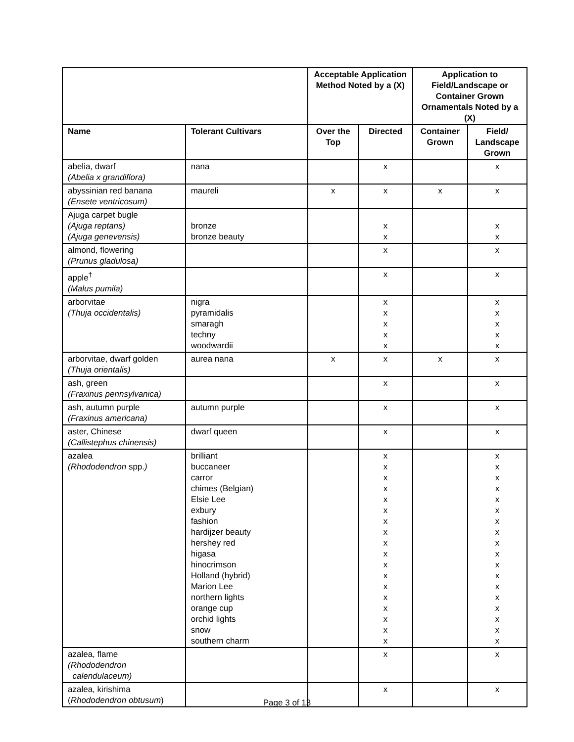| | | Acceptable Application Method Noted by a (X) | | Application to Field/Landscape or Container Grown Ornamentals Noted by a (X) | |
| --- | --- | --- | --- | --- | --- |
| Name | Tolerant Cultivars | Over the Top | Directed | Container Grown | Field/ Landscape Grown |
| abelia, dwarf (Abelia x grandiflora) | nana | | x | | x |
| abyssinian red banana (Ensete ventricosum) | maureli | x | x | x | x |
| Ajuga carpet bugle (Ajuga reptans) (Ajuga genevensis) | bronze bronze beauty | | x x | | x x |
| almond, flowering (Prunus gladulosa) | | | x | | x |
| apple<sup>†</sup> (Malus pumila) | | | x | | x |
| arborvitae (Thuja occidentalis) | nigra pyramidalis smaragh techny woodwardii | | x x x x x | | x x x x x |
| arborvitae, dwarf golden (Thuja orientalis) | aurea nana | x | x | x | x |
| ash, green (Fraxinus pennsylvanica) | | | x | | x |
| ash, autumn purple (Fraxinus americana) | autumn purple | | x | | x |
| aster, Chinese (Callistephus chinensis) | dwarf queen | | x | | x |
| azalea (Rhododendron spp. ) | brilliant buccaneer carror chimes (Belgian) Elsie Lee exbury fashion hardijzer beauty hershey red higasa hinocrimson Holland (hybrid) Marion Lee northern lights orange cup orchid lights snow southern charm | | x x x x x x x x x x x x x x x x x x | | x x x x x x x x x x x x x x x x x x |
| azalea, flame (Rhododendron calendulaceum) | | | x | | x |
| azalea, kirishima ( Rhododendron obtusum ) | | | x | | x |
Page 3 of 13